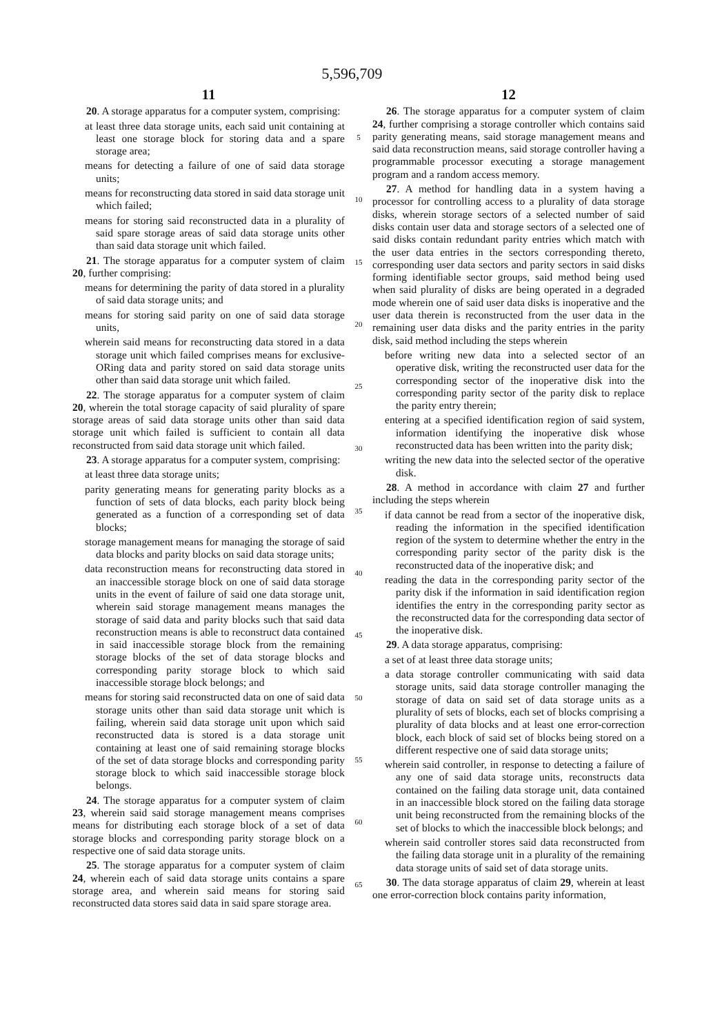5,596,709
11
20. A storage apparatus for a computer system, comprising:
at least three data storage units, each said unit containing at least one storage block for storing data and a spare storage area;
means for detecting a failure of one of said data storage units;
means for reconstructing data stored in said data storage unit which failed;
means for storing said reconstructed data in a plurality of said spare storage areas of said data storage units other than said data storage unit which failed.
21. The storage apparatus for a computer system of claim 20, further comprising:
means for determining the parity of data stored in a plurality of said data storage units; and
means for storing said parity on one of said data storage units,
wherein said means for reconstructing data stored in a data storage unit which failed comprises means for exclusive-ORing data and parity stored on said data storage units other than said data storage unit which failed.
22. The storage apparatus for a computer system of claim 20, wherein the total storage capacity of said plurality of spare storage areas of said data storage units other than said data storage unit which failed is sufficient to contain all data reconstructed from said data storage unit which failed.
23. A storage apparatus for a computer system, comprising:
at least three data storage units;
parity generating means for generating parity blocks as a function of sets of data blocks, each parity block being generated as a function of a corresponding set of data blocks;
storage management means for managing the storage of said data blocks and parity blocks on said data storage units;
data reconstruction means for reconstructing data stored in an inaccessible storage block on one of said data storage units in the event of failure of said one data storage unit, wherein said storage management means manages the storage of said data and parity blocks such that said data reconstruction means is able to reconstruct data contained in said inaccessible storage block from the remaining storage blocks of the set of data storage blocks and corresponding parity storage block to which said inaccessible storage block belongs; and
means for storing said reconstructed data on one of said data storage units other than said data storage unit which is failing, wherein said data storage unit upon which said reconstructed data is stored is a data storage unit containing at least one of said remaining storage blocks of the set of data storage blocks and corresponding parity storage block to which said inaccessible storage block belongs.
24. The storage apparatus for a computer system of claim 23, wherein said said storage management means comprises means for distributing each storage block of a set of data storage blocks and corresponding parity storage block on a respective one of said data storage units.
25. The storage apparatus for a computer system of claim 24, wherein each of said data storage units contains a spare storage area, and wherein said means for storing said reconstructed data stores said data in said spare storage area.
5
10
15
20
25
30
35
40
45
50
55
60
65
12
26. The storage apparatus for a computer system of claim 24, further comprising a storage controller which contains said parity generating means, said storage management means and said data reconstruction means, said storage controller having a programmable processor executing a storage management program and a random access memory.
27. A method for handling data in a system having a processor for controlling access to a plurality of data storage disks, wherein storage sectors of a selected number of said disks contain user data and storage sectors of a selected one of said disks contain redundant parity entries which match with the user data entries in the sectors corresponding thereto, corresponding user data sectors and parity sectors in said disks forming identifiable sector groups, said method being used when said plurality of disks are being operated in a degraded mode wherein one of said user data disks is inoperative and the user data therein is reconstructed from the user data in the remaining user data disks and the parity entries in the parity disk, said method including the steps wherein
before writing new data into a selected sector of an operative disk, writing the reconstructed user data for the corresponding sector of the inoperative disk into the corresponding parity sector of the parity disk to replace the parity entry therein;
entering at a specified identification region of said system, information identifying the inoperative disk whose reconstructed data has been written into the parity disk;
writing the new data into the selected sector of the operative disk.
28. A method in accordance with claim 27 and further including the steps wherein
if data cannot be read from a sector of the inoperative disk, reading the information in the specified identification region of the system to determine whether the entry in the corresponding parity sector of the parity disk is the reconstructed data of the inoperative disk; and
reading the data in the corresponding parity sector of the parity disk if the information in said identification region identifies the entry in the corresponding parity sector as the reconstructed data for the corresponding data sector of the inoperative disk.
29. A data storage apparatus, comprising:
a set of at least three data storage units;
a data storage controller communicating with said data storage units, said data storage controller managing the storage of data on said set of data storage units as a plurality of sets of blocks, each set of blocks comprising a plurality of data blocks and at least one error-correction block, each block of said set of blocks being stored on a different respective one of said data storage units;
wherein said controller, in response to detecting a failure of any one of said data storage units, reconstructs data contained on the failing data storage unit, data contained in an inaccessible block stored on the failing data storage unit being reconstructed from the remaining blocks of the set of blocks to which the inaccessible block belongs; and
wherein said controller stores said data reconstructed from the failing data storage unit in a plurality of the remaining data storage units of said set of data storage units.
30. The data storage apparatus of claim 29, wherein at least one error-correction block contains parity information,